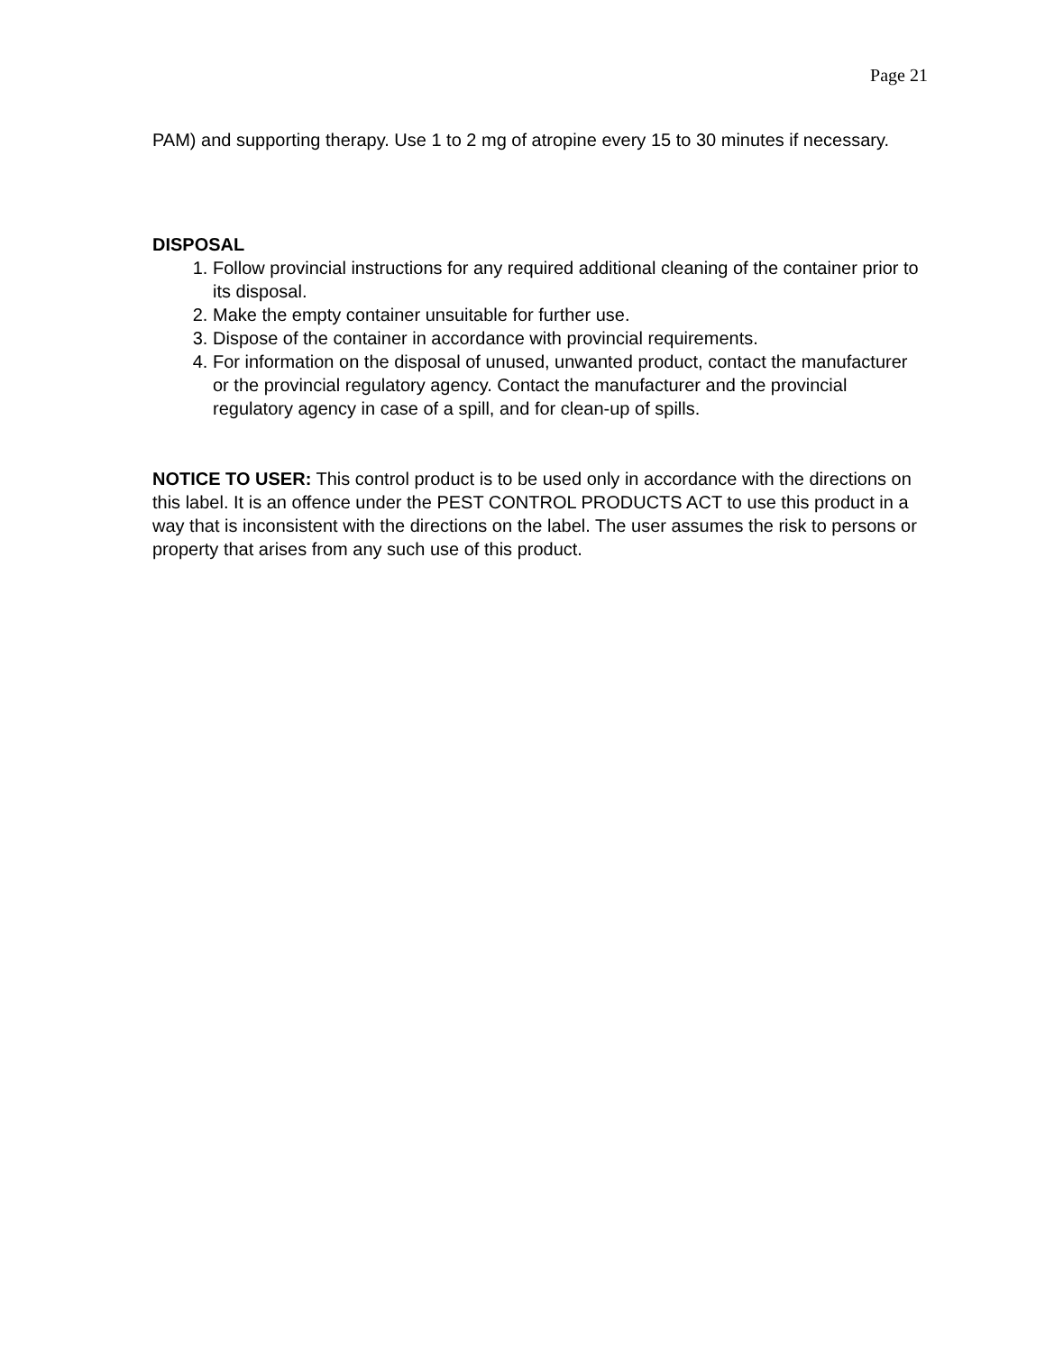Page 21
PAM) and supporting therapy. Use 1 to 2 mg of atropine every 15 to 30 minutes if necessary.
DISPOSAL
1. Follow provincial instructions for any required additional cleaning of the container prior to its disposal.
2. Make the empty container unsuitable for further use.
3. Dispose of the container in accordance with provincial requirements.
4. For information on the disposal of unused, unwanted product, contact the manufacturer or the provincial regulatory agency. Contact the manufacturer and the provincial regulatory agency in case of a spill, and for clean-up of spills.
NOTICE TO USER: This control product is to be used only in accordance with the directions on this label. It is an offence under the PEST CONTROL PRODUCTS ACT to use this product in a way that is inconsistent with the directions on the label. The user assumes the risk to persons or property that arises from any such use of this product.